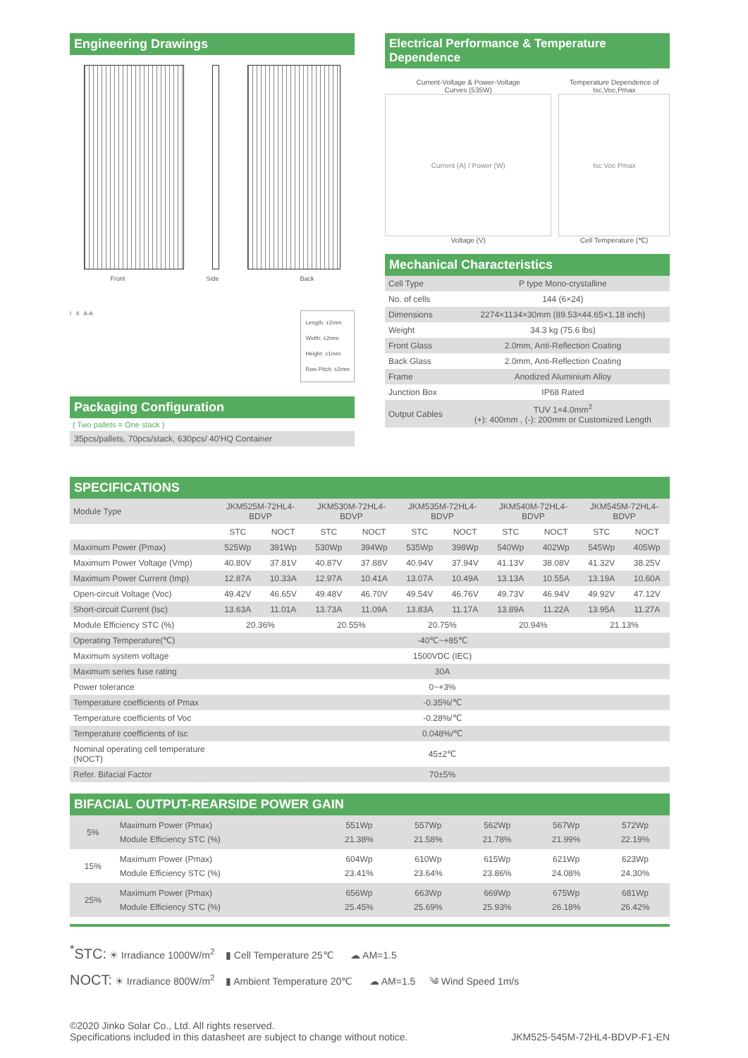Engineering Drawings
Front Side Back
I II A-A
Length: ±2mm
Width: ±2mm
Height: ±1mm
Row Pitch: ±2mm
Packaging Configuration
( Two pallets = One stack )
35pcs/pallets, 70pcs/stack, 630pcs/ 40'HQ Container
Electrical Performance & Temperature Dependence
Current-Voltage & Power-Voltage
Curves (535W)
Current (A) / Power (W)
Voltage (V)
Temperature Dependence of
Isc,Voc,Pmax
Isc Voc Pmax
Cell Temperature (℃)
Mechanical Characteristics
| Cell Type | P type Mono-crystalline |
| No. of cells | 144 (6×24) |
| Dimensions | 2274×1134×30mm (89.53×44.65×1.18 inch) |
| Weight | 34.3 kg (75.6 lbs) |
| Front Glass | 2.0mm, Anti-Reflection Coating |
| Back Glass | 2.0mm, Anti-Reflection Coating |
| Frame | Anodized Aluminium Alloy |
| Junction Box | IP68 Rated |
| Output Cables | TUV 1×4.0mm<sup>2</sup> (+): 400mm , (-): 200mm or Customized Length |
SPECIFICATIONS
| Module Type | JKM525M-72HL4-BDVP | | JKM530M-72HL4-BDVP | | JKM535M-72HL4-BDVP | | JKM540M-72HL4-BDVP | | JKM545M-72HL4-BDVP | |
| | STC | NOCT | STC | NOCT | STC | NOCT | STC | NOCT | STC | NOCT |
| Maximum Power (Pmax) | 525Wp | 391Wp | 530Wp | 394Wp | 535Wp | 398Wp | 540Wp | 402Wp | 545Wp | 405Wp |
| Maximum Power Voltage (Vmp) | 40.80V | 37.81V | 40.87V | 37.88V | 40.94V | 37.94V | 41.13V | 38.08V | 41.32V | 38.25V |
| Maximum Power Current (Imp) | 12.87A | 10.33A | 12.97A | 10.41A | 13.07A | 10.49A | 13.13A | 10.55A | 13.19A | 10.60A |
| Open-circuit Voltage (Voc) | 49.42V | 46.65V | 49.48V | 46.70V | 49.54V | 46.76V | 49.73V | 46.94V | 49.92V | 47.12V |
| Short-circuit Current (Isc) | 13.63A | 11.01A | 13.73A | 11.09A | 13.83A | 11.17A | 13.89A | 11.22A | 13.95A | 11.27A |
| Module Efficiency STC (%) | 20.36% | | 20.55% | | 20.75% | | 20.94% | | 21.13% | |
| Operating Temperature(℃) | -40℃~+85℃ | | | | | | | | | |
| Maximum system voltage | 1500VDC (IEC) | | | | | | | | | |
| Maximum series fuse rating | 30A | | | | | | | | | |
| Power tolerance | 0~+3% | | | | | | | | | |
| Temperature coefficients of Pmax | -0.35%/℃ | | | | | | | | | |
| Temperature coefficients of Voc | -0.28%/℃ | | | | | | | | | |
| Temperature coefficients of Isc | 0.048%/℃ | | | | | | | | | |
| Nominal operating cell temperature (NOCT) | 45±2℃ | | | | | | | | | |
| Refer. Bifacial Factor | 70±5% | | | | | | | | | |
BIFACIAL OUTPUT-REARSIDE POWER GAIN
| 5% | Maximum Power (Pmax) Module Efficiency STC (%) | 551Wp 21.38% | 557Wp 21.58% | 562Wp 21.78% | 567Wp 21.99% | 572Wp 22.19% |
| 15% | Maximum Power (Pmax) Module Efficiency STC (%) | 604Wp 23.41% | 610Wp 23.64% | 615Wp 23.86% | 621Wp 24.08% | 623Wp 24.30% |
| 25% | Maximum Power (Pmax) Module Efficiency STC (%) | 656Wp 25.45% | 663Wp 25.69% | 669Wp 25.93% | 675Wp 26.18% | 681Wp 26.42% |
<sup>*</sup> STC: ☀ Irradiance 1000W/m<sup>2</sup> ▮ Cell Temperature 25℃ ☁ AM=1.5
NOCT: ☀ Irradiance 800W/m<sup>2</sup> ▮ Ambient Temperature 20℃ ☁ AM=1.5 ༄ Wind Speed 1m/s
©2020 Jinko Solar Co., Ltd. All rights reserved.
Specifications included in this datasheet are subject to change without notice.
JKM525-545M-72HL4-BDVP-F1-EN